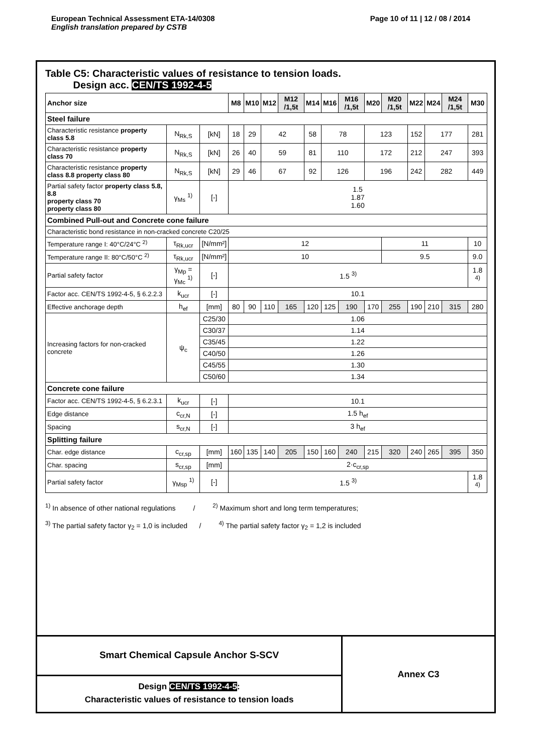European Technical Assessment ETA-14/0308
English translation prepared by CSTB
Page 10 of 11 | 12 / 08 / 2014
Table C5: Characteristic values of resistance to tension loads.
Design acc. CEN/TS 1992-4-5
| Anchor size | | | M8 | M10 | M12 | M12 /1,5t | M14 | M16 | M16 /1,5t | M20 | M20 /1,5t | M22 | M24 | M24 /1,5t | M30 |
| --- | --- | --- | --- | --- | --- | --- | --- | --- | --- | --- | --- | --- | --- | --- | --- |
| Steel failure | | | | | | | | | | | | | | | |
| Characteristic resistance property class 5.8 | N<sub>Rk,S</sub> | [kN] | 18 | 29 | 42 | | 58 | 78 | | 123 | | 152 | 177 | | 281 |
| Characteristic resistance property class 70 | N<sub>Rk,S</sub> | [kN] | 26 | 40 | 59 | | 81 | 110 | | 172 | | 212 | 247 | | 393 |
| Characteristic resistance property class 8.8 property class 80 | N<sub>Rk,S</sub> | [kN] | 29 | 46 | 67 | | 92 | 126 | | 196 | | 242 | 282 | | 449 |
| Partial safety factor property class 5.8, 8.8 property class 70 property class 80 | γ<sub>Ms</sub> <sup>1)</sup> | [-] | 1.5 1.87 1.60 | | | | | | | | | | | | |
| Combined Pull-out and Concrete cone failure | | | | | | | | | | | | | | | |
| Characteristic bond resistance in non-cracked concrete C20/25 | | | | | | | | | | | | | | | |
| Temperature range I: 40°C/24°C <sup>2)</sup> | τ<sub>Rk,ucr</sub> | [N/mm²] | 12 | | | | | | | | 11 | | | | 10 |
| Temperature range II: 80°C/50°C <sup>2)</sup> | τ<sub>Rk,ucr</sub> | [N/mm²] | 10 | | | | | | | | 9.5 | | | | 9.0 |
| Partial safety factor | γ<sub>Mp</sub> = γ<sub>Mc</sub> <sup>1)</sup> | [-] | 1.5 <sup>3)</sup> | | | | | | | | | | | | 1.8 <sup>4)</sup> |
| Factor acc. CEN/TS 1992-4-5, § 6.2.2.3 | k<sub>ucr</sub> | [-] | 10.1 | | | | | | | | | | | | |
| Effective anchorage depth | h<sub>ef</sub> | [mm] | 80 | 90 | 110 | 165 | 120 | 125 | 190 | 170 | 255 | 190 | 210 | 315 | 280 |
| Increasing factors for non-cracked concrete | ψ<sub>c</sub> | C25/30 | 1.06 | | | | | | | | | | | | |
| | | C30/37 | 1.14 | | | | | | | | | | | | |
| | | C35/45 | 1.22 | | | | | | | | | | | | |
| | | C40/50 | 1.26 | | | | | | | | | | | | |
| | | C45/55 | 1.30 | | | | | | | | | | | | |
| | | C50/60 | 1.34 | | | | | | | | | | | | |
| Concrete cone failure | | | | | | | | | | | | | | | |
| Factor acc. CEN/TS 1992-4-5, § 6.2.3.1 | k<sub>ucr</sub> | [-] | 10.1 | | | | | | | | | | | | |
| Edge distance | c<sub>cr,N</sub> | [-] | 1.5 h<sub>ef</sub> | | | | | | | | | | | | |
| Spacing | s<sub>cr,N</sub> | [-] | 3 h<sub>ef</sub> | | | | | | | | | | | | |
| Splitting failure | | | | | | | | | | | | | | | |
| Char. edge distance | c<sub>cr,sp</sub> | [mm] | 160 | 135 | 140 | 205 | 150 | 160 | 240 | 215 | 320 | 240 | 265 | 395 | 350 |
| Char. spacing | s<sub>cr,sp</sub> | [mm] | 2·c<sub>cr,sp</sub> | | | | | | | | | | | | |
| Partial safety factor | γ<sub>Msp</sub> <sup>1)</sup> | [-] | 1.5 <sup>3)</sup> | | | | | | | | | | | | 1.8 <sup>4)</sup> |
<sup>1)</sup> In absence of other national regulations / <sup>2)</sup> Maximum short and long term temperatures;
<sup>3)</sup> The partial safety factor γ<sub>2</sub> = 1,0 is included / <sup>4)</sup> The partial safety factor γ<sub>2</sub> = 1,2 is included
Smart Chemical Capsule Anchor S-SCV
Design CEN/TS 1992-4-5:
Characteristic values of resistance to tension loads
Annex C3